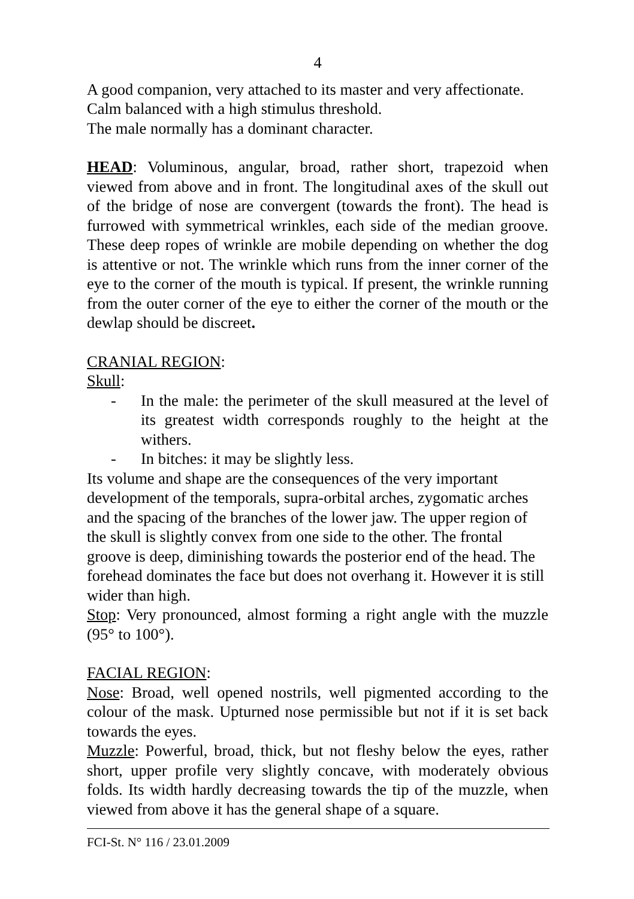4
A good companion, very attached to its master and very affectionate. Calm balanced with a high stimulus threshold.
The male normally has a dominant character.
HEAD: Voluminous, angular, broad, rather short, trapezoid when viewed from above and in front. The longitudinal axes of the skull out of the bridge of nose are convergent (towards the front). The head is furrowed with symmetrical wrinkles, each side of the median groove. These deep ropes of wrinkle are mobile depending on whether the dog is attentive or not. The wrinkle which runs from the inner corner of the eye to the corner of the mouth is typical. If present, the wrinkle running from the outer corner of the eye to either the corner of the mouth or the dewlap should be discreet.
CRANIAL REGION:
Skull:
- In the male: the perimeter of the skull measured at the level of its greatest width corresponds roughly to the height at the withers.
- In bitches: it may be slightly less.
Its volume and shape are the consequences of the very important development of the temporals, supra-orbital arches, zygomatic arches and the spacing of the branches of the lower jaw. The upper region of the skull is slightly convex from one side to the other. The frontal groove is deep, diminishing towards the posterior end of the head. The forehead dominates the face but does not overhang it. However it is still wider than high.
Stop: Very pronounced, almost forming a right angle with the muzzle (95° to 100°).
FACIAL REGION:
Nose: Broad, well opened nostrils, well pigmented according to the colour of the mask. Upturned nose permissible but not if it is set back towards the eyes.
Muzzle: Powerful, broad, thick, but not fleshy below the eyes, rather short, upper profile very slightly concave, with moderately obvious folds. Its width hardly decreasing towards the tip of the muzzle, when viewed from above it has the general shape of a square.
FCI-St. N° 116 / 23.01.2009